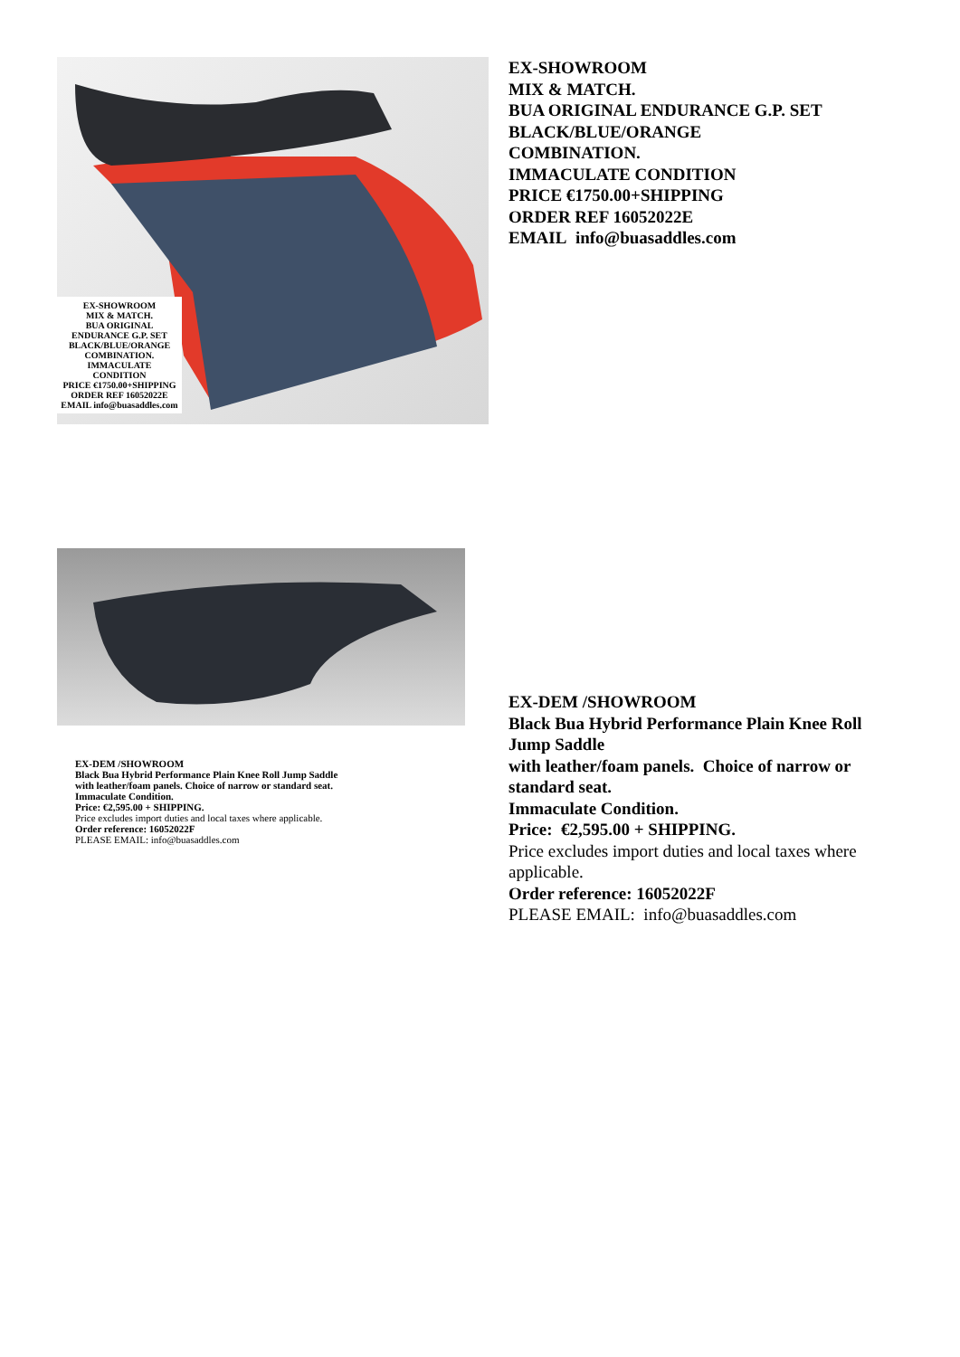EX-SHOWROOM
MIX & MATCH.
BUA ORIGINAL
ENDURANCE G.P. SET
BLACK/BLUE/ORANGE
COMBINATION.
IMMACULATE
CONDITION
PRICE €1750.00+SHIPPING
ORDER REF 16052022E
EMAIL info@buasaddles.com
EX-SHOWROOM
MIX & MATCH.
BUA ORIGINAL ENDURANCE G.P. SET
BLACK/BLUE/ORANGE
COMBINATION.
IMMACULATE CONDITION
PRICE €1750.00+SHIPPING
ORDER REF 16052022E
EMAIL info@buasaddles.com
EX-DEM /SHOWROOM
Black Bua Hybrid Performance Plain Knee Roll Jump Saddle
with leather/foam panels. Choice of narrow or standard seat.
Immaculate Condition.
Price: €2,595.00 + SHIPPING.
Price excludes import duties and local taxes where applicable.
Order reference: 16052022F
PLEASE EMAIL: info@buasaddles.com
EX-DEM /SHOWROOM
Black Bua Hybrid Performance Plain Knee Roll Jump Saddle
with leather/foam panels. Choice of narrow or standard seat.
Immaculate Condition.
Price: €2,595.00 + SHIPPING.
Price excludes import duties and local taxes where applicable.
Order reference: 16052022F
PLEASE EMAIL: info@buasaddles.com